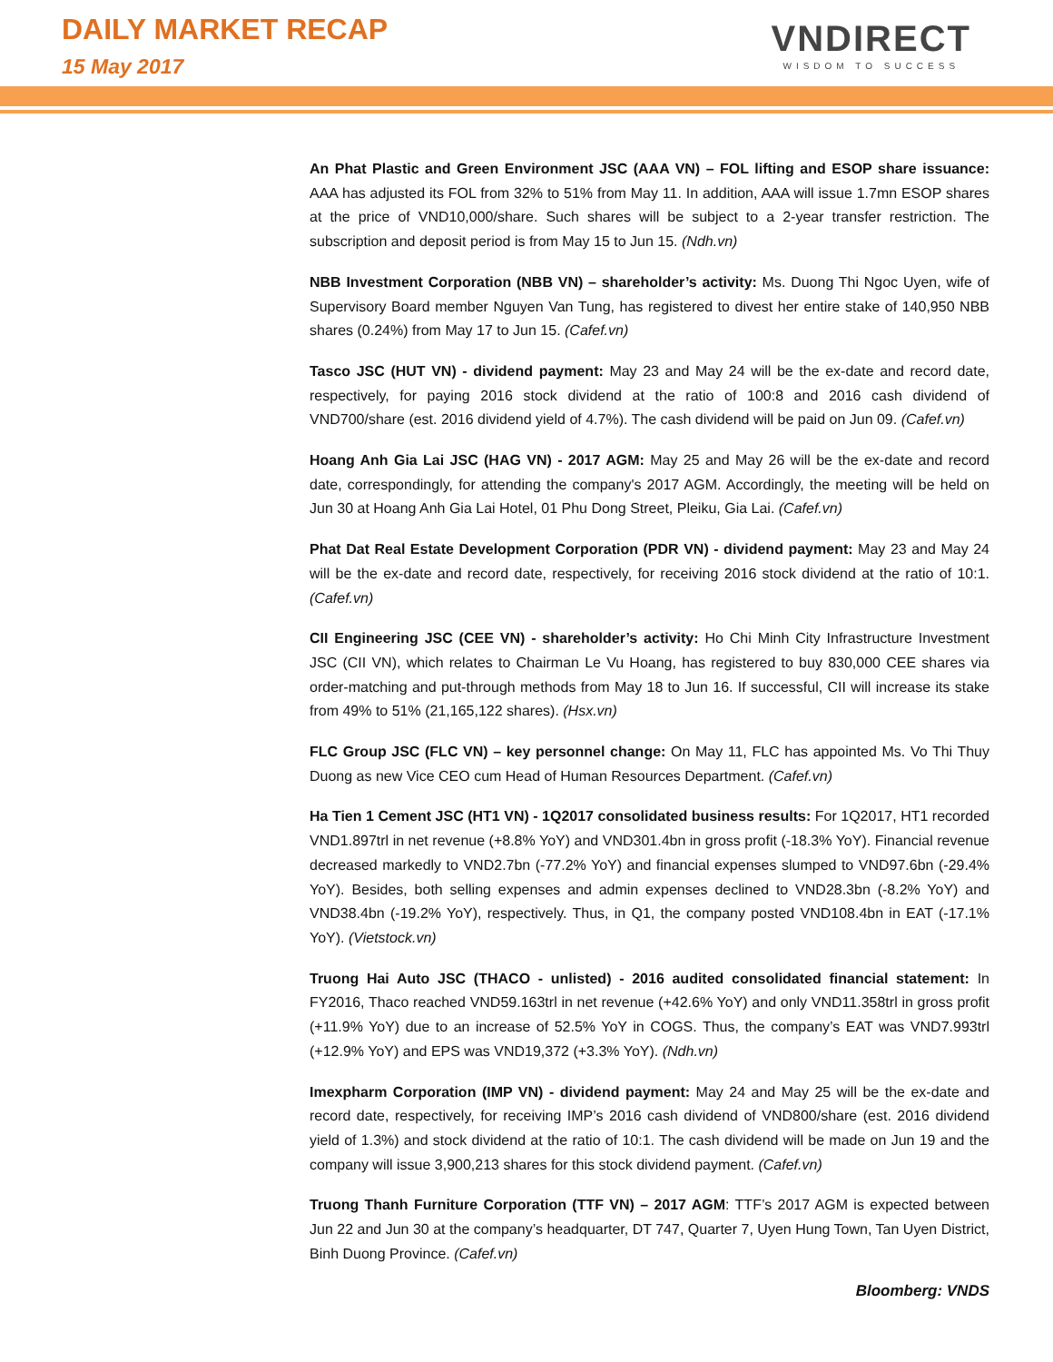DAILY MARKET RECAP
15 May 2017
VNDIRECT
WISDOM TO SUCCESS
An Phat Plastic and Green Environment JSC (AAA VN) – FOL lifting and ESOP share issuance: AAA has adjusted its FOL from 32% to 51% from May 11. In addition, AAA will issue 1.7mn ESOP shares at the price of VND10,000/share. Such shares will be subject to a 2-year transfer restriction. The subscription and deposit period is from May 15 to Jun 15. (Ndh.vn)
NBB Investment Corporation (NBB VN) – shareholder’s activity: Ms. Duong Thi Ngoc Uyen, wife of Supervisory Board member Nguyen Van Tung, has registered to divest her entire stake of 140,950 NBB shares (0.24%) from May 17 to Jun 15. (Cafef.vn)
Tasco JSC (HUT VN) - dividend payment: May 23 and May 24 will be the ex-date and record date, respectively, for paying 2016 stock dividend at the ratio of 100:8 and 2016 cash dividend of VND700/share (est. 2016 dividend yield of 4.7%). The cash dividend will be paid on Jun 09. (Cafef.vn)
Hoang Anh Gia Lai JSC (HAG VN) - 2017 AGM: May 25 and May 26 will be the ex-date and record date, correspondingly, for attending the company's 2017 AGM. Accordingly, the meeting will be held on Jun 30 at Hoang Anh Gia Lai Hotel, 01 Phu Dong Street, Pleiku, Gia Lai. (Cafef.vn)
Phat Dat Real Estate Development Corporation (PDR VN) - dividend payment: May 23 and May 24 will be the ex-date and record date, respectively, for receiving 2016 stock dividend at the ratio of 10:1. (Cafef.vn)
CII Engineering JSC (CEE VN) - shareholder’s activity: Ho Chi Minh City Infrastructure Investment JSC (CII VN), which relates to Chairman Le Vu Hoang, has registered to buy 830,000 CEE shares via order-matching and put-through methods from May 18 to Jun 16. If successful, CII will increase its stake from 49% to 51% (21,165,122 shares). (Hsx.vn)
FLC Group JSC (FLC VN) – key personnel change: On May 11, FLC has appointed Ms. Vo Thi Thuy Duong as new Vice CEO cum Head of Human Resources Department. (Cafef.vn)
Ha Tien 1 Cement JSC (HT1 VN) - 1Q2017 consolidated business results: For 1Q2017, HT1 recorded VND1.897trl in net revenue (+8.8% YoY) and VND301.4bn in gross profit (-18.3% YoY). Financial revenue decreased markedly to VND2.7bn (-77.2% YoY) and financial expenses slumped to VND97.6bn (-29.4% YoY). Besides, both selling expenses and admin expenses declined to VND28.3bn (-8.2% YoY) and VND38.4bn (-19.2% YoY), respectively. Thus, in Q1, the company posted VND108.4bn in EAT (-17.1% YoY). (Vietstock.vn)
Truong Hai Auto JSC (THACO - unlisted) - 2016 audited consolidated financial statement: In FY2016, Thaco reached VND59.163trl in net revenue (+42.6% YoY) and only VND11.358trl in gross profit (+11.9% YoY) due to an increase of 52.5% YoY in COGS. Thus, the company’s EAT was VND7.993trl (+12.9% YoY) and EPS was VND19,372 (+3.3% YoY). (Ndh.vn)
Imexpharm Corporation (IMP VN) - dividend payment: May 24 and May 25 will be the ex-date and record date, respectively, for receiving IMP’s 2016 cash dividend of VND800/share (est. 2016 dividend yield of 1.3%) and stock dividend at the ratio of 10:1. The cash dividend will be made on Jun 19 and the company will issue 3,900,213 shares for this stock dividend payment. (Cafef.vn)
Truong Thanh Furniture Corporation (TTF VN) – 2017 AGM: TTF’s 2017 AGM is expected between Jun 22 and Jun 30 at the company’s headquarter, DT 747, Quarter 7, Uyen Hung Town, Tan Uyen District, Binh Duong Province. (Cafef.vn)
Bloomberg: VNDS